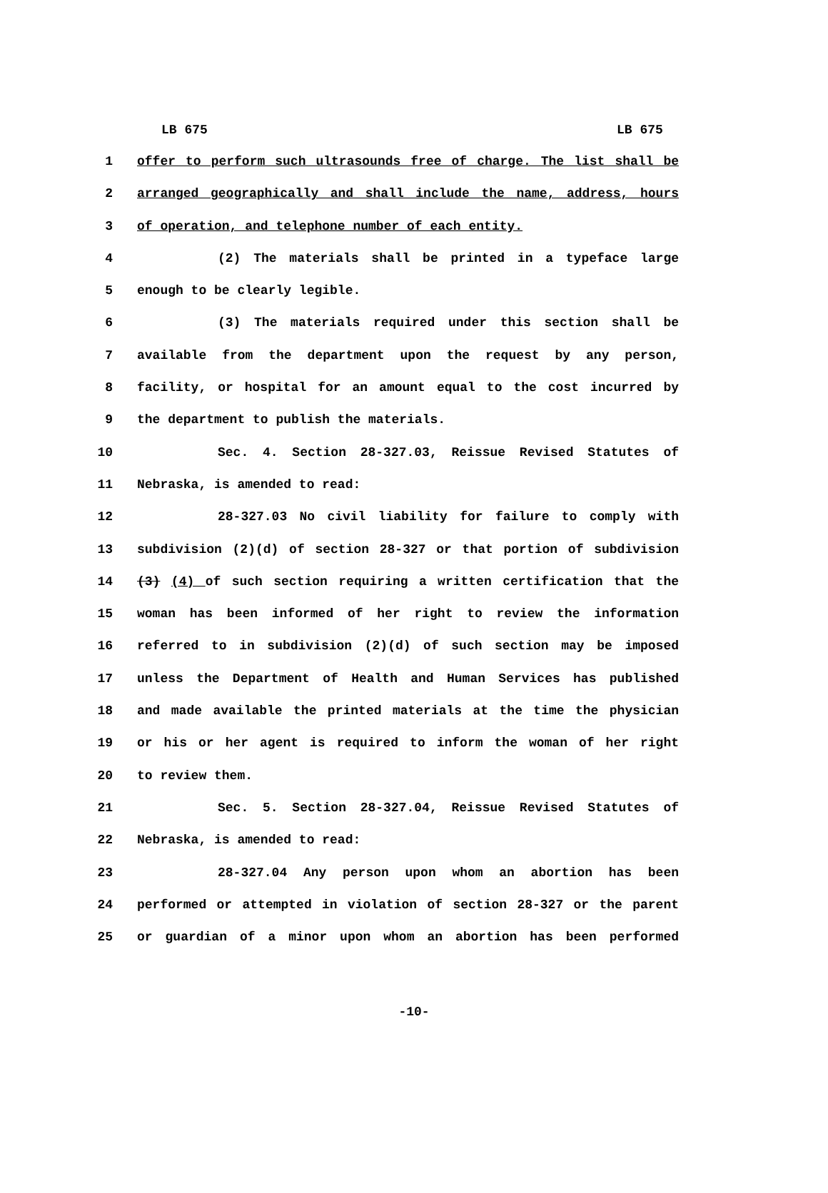LB 675 LB 675
1 offer to perform such ultrasounds free of charge. The list shall be
2 arranged geographically and shall include the name, address, hours
3 of operation, and telephone number of each entity.
4 (2) The materials shall be printed in a typeface large
5 enough to be clearly legible.
6 (3) The materials required under this section shall be
7 available from the department upon the request by any person,
8 facility, or hospital for an amount equal to the cost incurred by
9 the department to publish the materials.
10 Sec. 4. Section 28-327.03, Reissue Revised Statutes of
11 Nebraska, is amended to read:
12 28-327.03 No civil liability for failure to comply with
13 subdivision (2)(d) of section 28-327 or that portion of subdivision
14 (3) (4) of such section requiring a written certification that the
15 woman has been informed of her right to review the information
16 referred to in subdivision (2)(d) of such section may be imposed
17 unless the Department of Health and Human Services has published
18 and made available the printed materials at the time the physician
19 or his or her agent is required to inform the woman of her right
20 to review them.
21 Sec. 5. Section 28-327.04, Reissue Revised Statutes of
22 Nebraska, is amended to read:
23 28-327.04 Any person upon whom an abortion has been
24 performed or attempted in violation of section 28-327 or the parent
25 or guardian of a minor upon whom an abortion has been performed
-10-